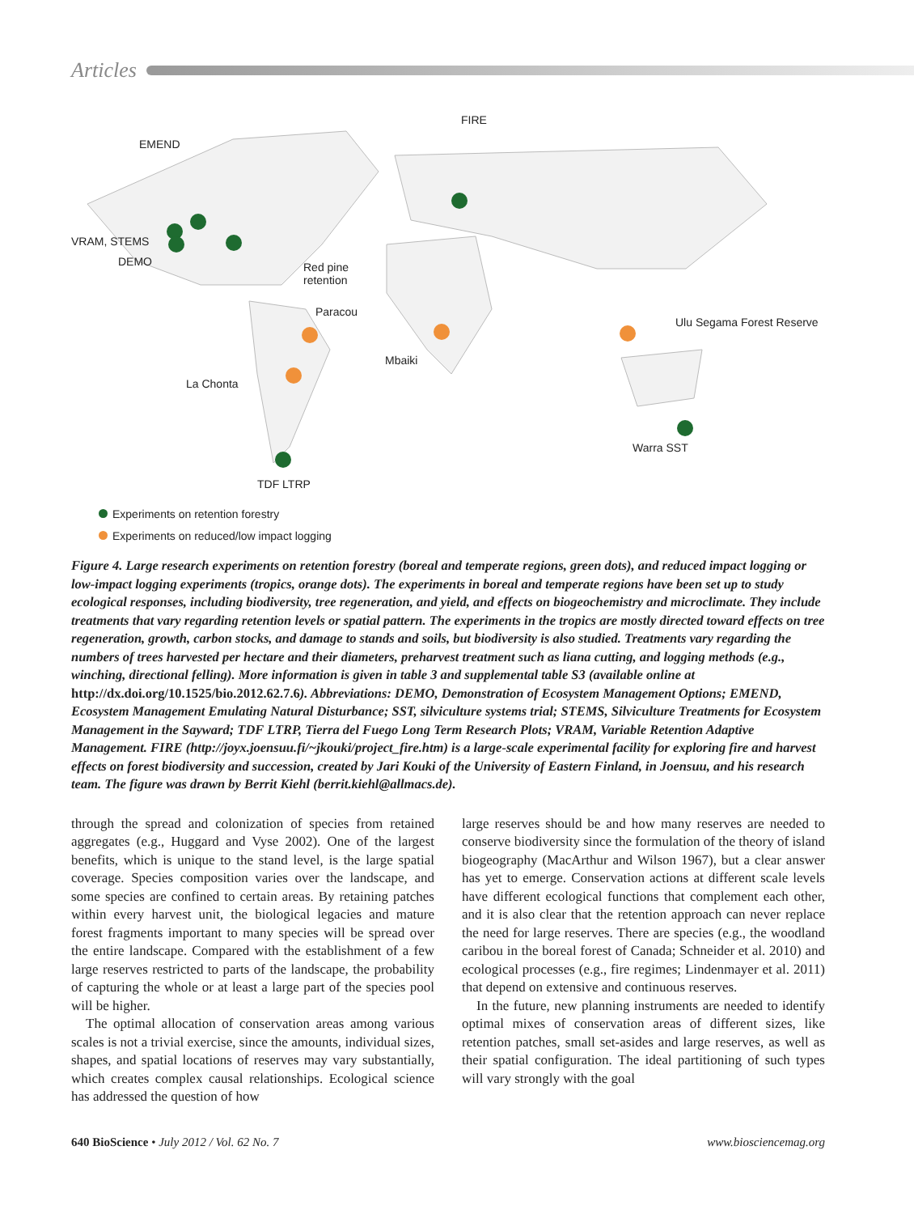Articles
FIRE
EMEND
VRAM, STEMS
DEMO
Red pine
retention
Paracou
Ulu Segama Forest Reserve
Mbaiki
La Chonta
Warra SST
TDF LTRP
Experiments on retention forestry
Experiments on reduced/low impact logging
Figure 4. Large research experiments on retention forestry (boreal and temperate regions, green dots), and reduced impact logging or low-impact logging experiments (tropics, orange dots). The experiments in boreal and temperate regions have been set up to study ecological responses, including biodiversity, tree regeneration, and yield, and effects on biogeochemistry and microclimate. They include treatments that vary regarding retention levels or spatial pattern. The experiments in the tropics are mostly directed toward effects on tree regeneration, growth, carbon stocks, and damage to stands and soils, but biodiversity is also studied. Treatments vary regarding the numbers of trees harvested per hectare and their diameters, preharvest treatment such as liana cutting, and logging methods (e.g., winching, directional felling). More information is given in table 3 and supplemental table S3 (available online at http://dx.doi.org/10.1525/bio.2012.62.7.6). Abbreviations: DEMO, Demonstration of Ecosystem Management Options; EMEND, Ecosystem Management Emulating Natural Disturbance; SST, silviculture systems trial; STEMS, Silviculture Treatments for Ecosystem Management in the Sayward; TDF LTRP, Tierra del Fuego Long Term Research Plots; VRAM, Variable Retention Adaptive Management. FIRE (http://joyx.joensuu.fi/~jkouki/project_fire.htm) is a large-scale experimental facility for exploring fire and harvest effects on forest biodiversity and succession, created by Jari Kouki of the University of Eastern Finland, in Joensuu, and his research team. The figure was drawn by Berrit Kiehl (berrit.kiehl@allmacs.de).
through the spread and colonization of species from retained aggregates (e.g., Huggard and Vyse 2002). One of the largest benefits, which is unique to the stand level, is the large spatial coverage. Species composition varies over the landscape, and some species are confined to certain areas. By retaining patches within every harvest unit, the biological legacies and mature forest fragments important to many species will be spread over the entire landscape. Compared with the establishment of a few large reserves restricted to parts of the landscape, the probability of capturing the whole or at least a large part of the species pool will be higher.
The optimal allocation of conservation areas among various scales is not a trivial exercise, since the amounts, individual sizes, shapes, and spatial locations of reserves may vary substantially, which creates complex causal relationships. Ecological science has addressed the question of how
large reserves should be and how many reserves are needed to conserve biodiversity since the formulation of the theory of island biogeography (MacArthur and Wilson 1967), but a clear answer has yet to emerge. Conservation actions at different scale levels have different ecological functions that complement each other, and it is also clear that the retention approach can never replace the need for large reserves. There are species (e.g., the woodland caribou in the boreal forest of Canada; Schneider et al. 2010) and ecological processes (e.g., fire regimes; Lindenmayer et al. 2011) that depend on extensive and continuous reserves.
In the future, new planning instruments are needed to identify optimal mixes of conservation areas of different sizes, like retention patches, small set-asides and large reserves, as well as their spatial configuration. The ideal partitioning of such types will vary strongly with the goal
640 BioScience • July 2012 / Vol. 62 No. 7 www.biosciencemag.org